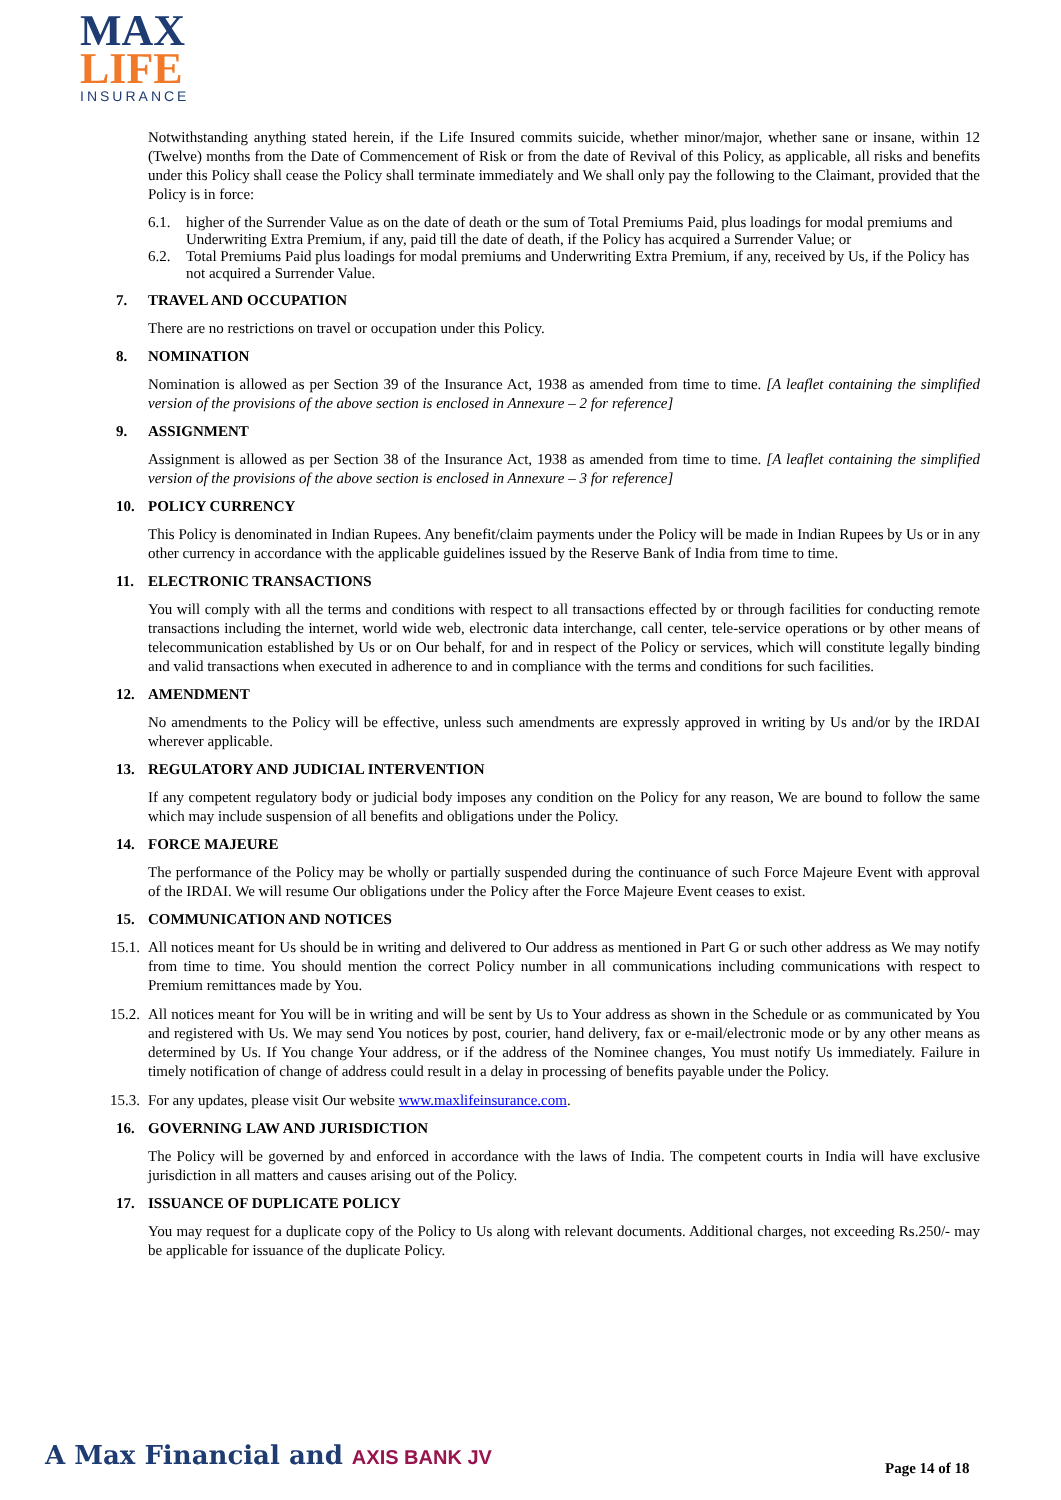MAX
LIFE
INSURANCE
Notwithstanding anything stated herein, if the Life Insured commits suicide, whether minor/major, whether sane or insane, within 12 (Twelve) months from the Date of Commencement of Risk or from the date of Revival of this Policy, as applicable, all risks and benefits under this Policy shall cease the Policy shall terminate immediately and We shall only pay the following to the Claimant, provided that the Policy is in force:
6.1. higher of the Surrender Value as on the date of death or the sum of Total Premiums Paid, plus loadings for modal premiums and Underwriting Extra Premium, if any, paid till the date of death, if the Policy has acquired a Surrender Value; or
6.2. Total Premiums Paid plus loadings for modal premiums and Underwriting Extra Premium, if any, received by Us, if the Policy has not acquired a Surrender Value.
7. TRAVEL AND OCCUPATION
There are no restrictions on travel or occupation under this Policy.
8. NOMINATION
Nomination is allowed as per Section 39 of the Insurance Act, 1938 as amended from time to time. [A leaflet containing the simplified version of the provisions of the above section is enclosed in Annexure – 2 for reference]
9. ASSIGNMENT
Assignment is allowed as per Section 38 of the Insurance Act, 1938 as amended from time to time. [A leaflet containing the simplified version of the provisions of the above section is enclosed in Annexure – 3 for reference]
10. POLICY CURRENCY
This Policy is denominated in Indian Rupees. Any benefit/claim payments under the Policy will be made in Indian Rupees by Us or in any other currency in accordance with the applicable guidelines issued by the Reserve Bank of India from time to time.
11. ELECTRONIC TRANSACTIONS
You will comply with all the terms and conditions with respect to all transactions effected by or through facilities for conducting remote transactions including the internet, world wide web, electronic data interchange, call center, tele-service operations or by other means of telecommunication established by Us or on Our behalf, for and in respect of the Policy or services, which will constitute legally binding and valid transactions when executed in adherence to and in compliance with the terms and conditions for such facilities.
12. AMENDMENT
No amendments to the Policy will be effective, unless such amendments are expressly approved in writing by Us and/or by the IRDAI wherever applicable.
13. REGULATORY AND JUDICIAL INTERVENTION
If any competent regulatory body or judicial body imposes any condition on the Policy for any reason, We are bound to follow the same which may include suspension of all benefits and obligations under the Policy.
14. FORCE MAJEURE
The performance of the Policy may be wholly or partially suspended during the continuance of such Force Majeure Event with approval of the IRDAI. We will resume Our obligations under the Policy after the Force Majeure Event ceases to exist.
15. COMMUNICATION AND NOTICES
15.1. All notices meant for Us should be in writing and delivered to Our address as mentioned in Part G or such other address as We may notify from time to time. You should mention the correct Policy number in all communications including communications with respect to Premium remittances made by You.
15.2. All notices meant for You will be in writing and will be sent by Us to Your address as shown in the Schedule or as communicated by You and registered with Us. We may send You notices by post, courier, hand delivery, fax or e-mail/electronic mode or by any other means as determined by Us. If You change Your address, or if the address of the Nominee changes, You must notify Us immediately. Failure in timely notification of change of address could result in a delay in processing of benefits payable under the Policy.
15.3. For any updates, please visit Our website www.maxlifeinsurance.com.
16. GOVERNING LAW AND JURISDICTION
The Policy will be governed by and enforced in accordance with the laws of India. The competent courts in India will have exclusive jurisdiction in all matters and causes arising out of the Policy.
17. ISSUANCE OF DUPLICATE POLICY
You may request for a duplicate copy of the Policy to Us along with relevant documents. Additional charges, not exceeding Rs.250/- may be applicable for issuance of the duplicate Policy.
A Max Financial and AXIS BANK JV
Page 14 of 18